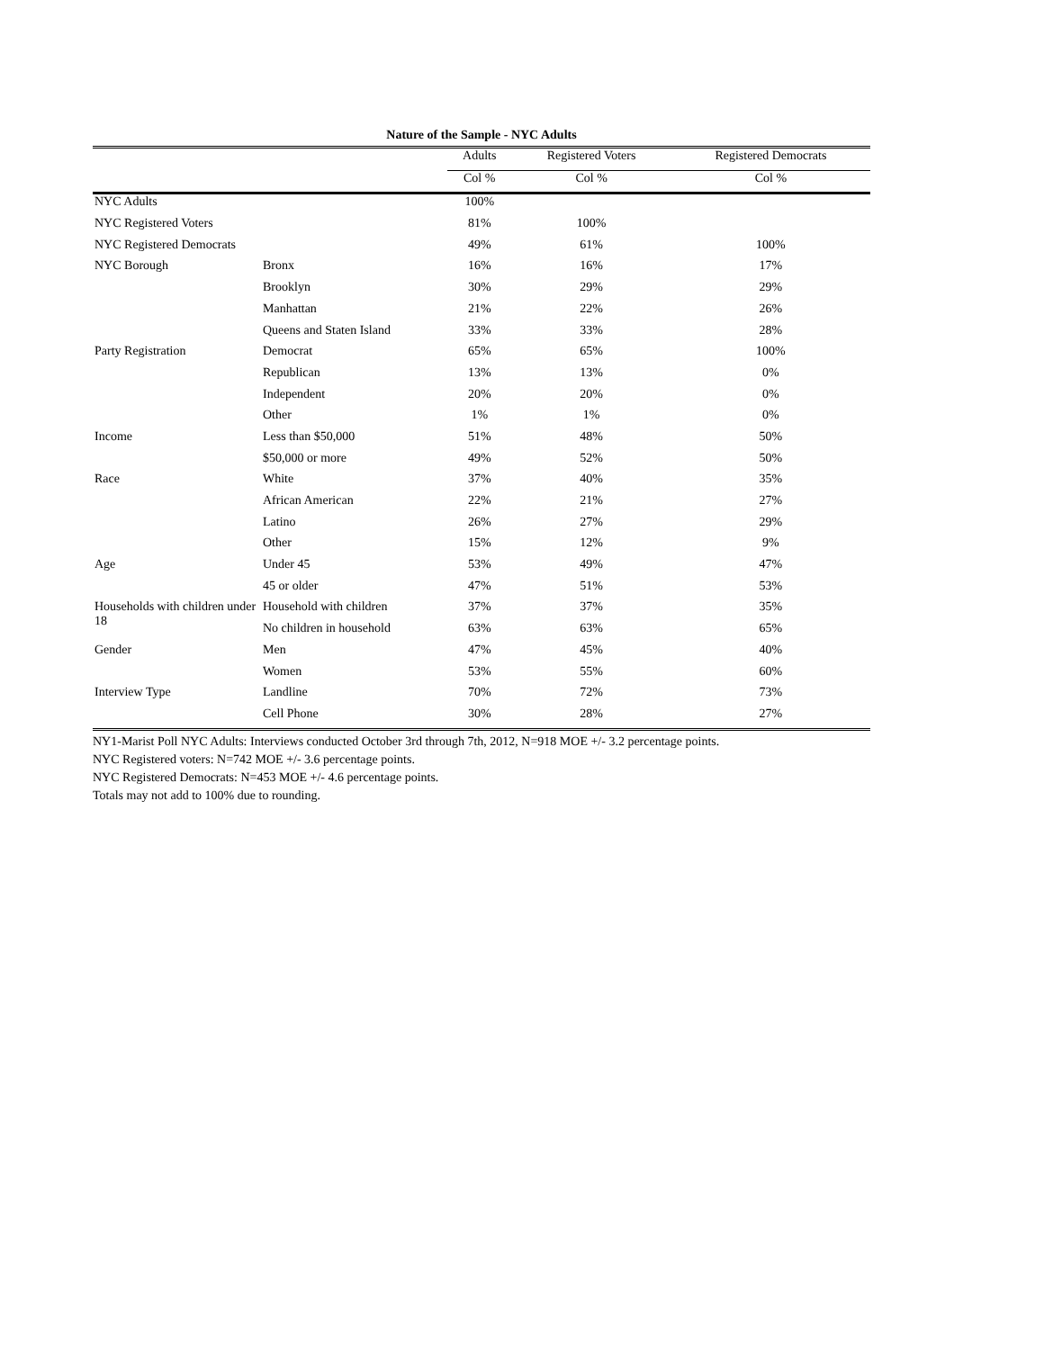Nature of the Sample - NYC Adults
| | | Adults | Registered Voters | Registered Democrats |
| --- | --- | --- | --- | --- |
| | | Col % | Col % | Col % |
| NYC Adults | | 100% | | |
| NYC Registered Voters | | 81% | 100% | |
| NYC Registered Democrats | | 49% | 61% | 100% |
| NYC Borough | Bronx | 16% | 16% | 17% |
| | Brooklyn | 30% | 29% | 29% |
| | Manhattan | 21% | 22% | 26% |
| | Queens and Staten Island | 33% | 33% | 28% |
| Party Registration | Democrat | 65% | 65% | 100% |
| | Republican | 13% | 13% | 0% |
| | Independent | 20% | 20% | 0% |
| | Other | 1% | 1% | 0% |
| Income | Less than $50,000 | 51% | 48% | 50% |
| | $50,000 or more | 49% | 52% | 50% |
| Race | White | 37% | 40% | 35% |
| | African American | 22% | 21% | 27% |
| | Latino | 26% | 27% | 29% |
| | Other | 15% | 12% | 9% |
| Age | Under 45 | 53% | 49% | 47% |
| | 45 or older | 47% | 51% | 53% |
| Households with children under 18 | Household with children | 37% | 37% | 35% |
| | No children in household | 63% | 63% | 65% |
| Gender | Men | 47% | 45% | 40% |
| | Women | 53% | 55% | 60% |
| Interview Type | Landline | 70% | 72% | 73% |
| | Cell Phone | 30% | 28% | 27% |
NY1-Marist Poll NYC Adults: Interviews conducted October 3rd through 7th, 2012, N=918 MOE +/- 3.2 percentage points.
NYC Registered voters: N=742 MOE +/- 3.6 percentage points.
NYC Registered Democrats: N=453 MOE +/- 4.6 percentage points.
Totals may not add to 100% due to rounding.